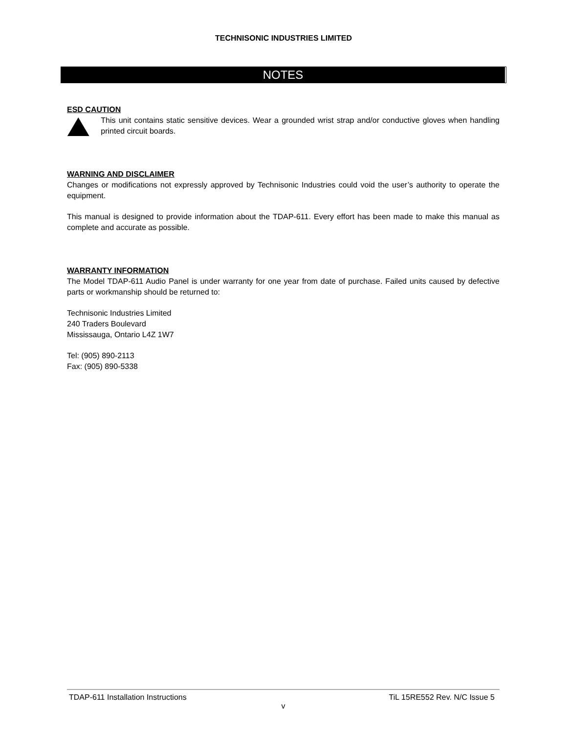TECHNISONIC INDUSTRIES LIMITED
NOTES
ESD CAUTION
This unit contains static sensitive devices. Wear a grounded wrist strap and/or conductive gloves when handling printed circuit boards.
WARNING AND DISCLAIMER
Changes or modifications not expressly approved by Technisonic Industries could void the user’s authority to operate the equipment.
This manual is designed to provide information about the TDAP-611. Every effort has been made to make this manual as complete and accurate as possible.
WARRANTY INFORMATION
The Model TDAP-611 Audio Panel is under warranty for one year from date of purchase. Failed units caused by defective parts or workmanship should be returned to:
Technisonic Industries Limited
240 Traders Boulevard
Mississauga, Ontario L4Z 1W7
Tel: (905) 890-2113
Fax: (905) 890-5338
TDAP-611 Installation Instructions TiL 15RE552 Rev. N/C Issue 5
v